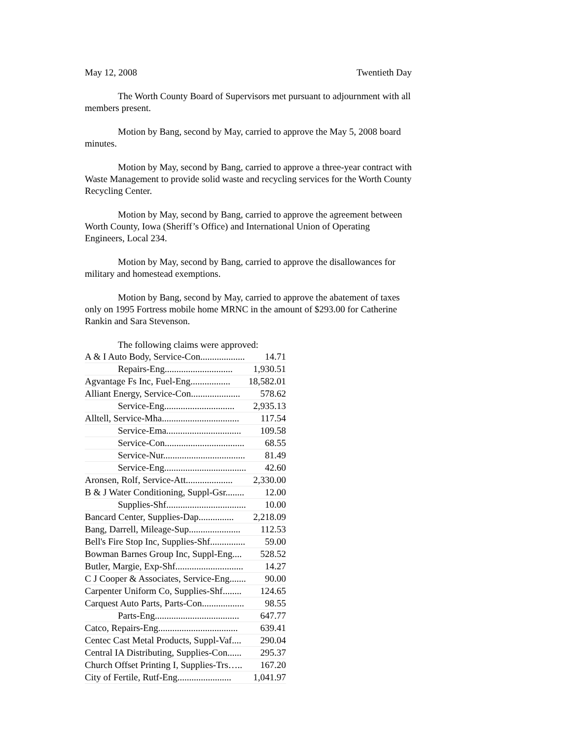May 12, 2008 Twentieth Day
The Worth County Board of Supervisors met pursuant to adjournment with all members present.
Motion by Bang, second by May, carried to approve the May 5, 2008 board minutes.
Motion by May, second by Bang, carried to approve a three-year contract with Waste Management to provide solid waste and recycling services for the Worth County Recycling Center.
Motion by May, second by Bang, carried to approve the agreement between Worth County, Iowa (Sheriff’s Office) and International Union of Operating Engineers, Local 234.
Motion by May, second by Bang, carried to approve the disallowances for military and homestead exemptions.
Motion by Bang, second by May, carried to approve the abatement of taxes only on 1995 Fortress mobile home MRNC in the amount of $293.00 for Catherine Rankin and Sara Stevenson.
The following claims were approved:
| A & I Auto Body, Service-Con................... | 14.71 |
| Repairs-Eng............................. | 1,930.51 |
| Agvantage Fs Inc, Fuel-Eng................. | 18,582.01 |
| Alliant Energy, Service-Con..................... | 578.62 |
| Service-Eng.............................. | 2,935.13 |
| Alltell, Service-Mha................................. | 117.54 |
| Service-Ema................................ | 109.58 |
| Service-Con.................................. | 68.55 |
| Service-Nur................................... | 81.49 |
| Service-Eng................................... | 42.60 |
| Aronsen, Rolf, Service-Att.................... | 2,330.00 |
| B & J Water Conditioning, Suppl-Gsr........ | 12.00 |
| Supplies-Shf.................................. | 10.00 |
| Bancard Center, Supplies-Dap............... | 2,218.09 |
| Bang, Darrell, Mileage-Sup...................... | 112.53 |
| Bell's Fire Stop Inc, Supplies-Shf............... | 59.00 |
| Bowman Barnes Group Inc, Suppl-Eng.... | 528.52 |
| Butler, Margie, Exp-Shf............................. | 14.27 |
| C J Cooper & Associates, Service-Eng....... | 90.00 |
| Carpenter Uniform Co, Supplies-Shf........ | 124.65 |
| Carquest Auto Parts, Parts-Con.................. | 98.55 |
| Parts-Eng.................................... | 647.77 |
| Catco, Repairs-Eng.................................. | 639.41 |
| Centec Cast Metal Products, Suppl-Vaf.... | 290.04 |
| Central IA Distributing, Supplies-Con...... | 295.37 |
| Church Offset Printing I, Supplies-Trs….. | 167.20 |
| City of Fertile, Rutf-Eng....................... | 1,041.97 |